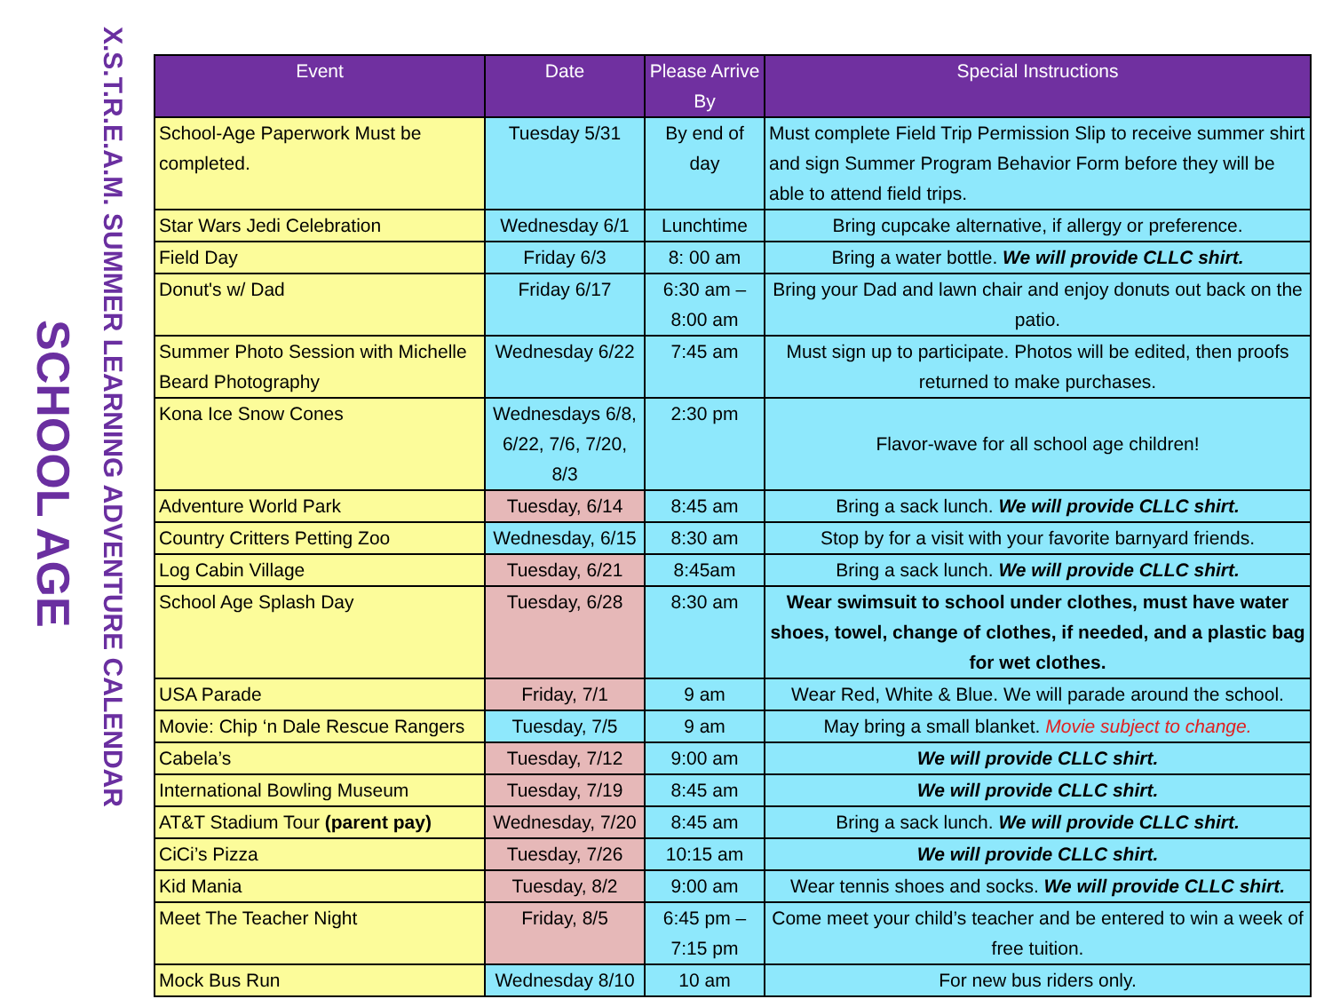X.S.T.R.E.A.M. SUMMER LEARNING ADVENTURE CALENDAR
SCHOOL AGE
| Event | Date | Please Arrive By | Special Instructions |
| --- | --- | --- | --- |
| School-Age Paperwork Must be completed. | Tuesday 5/31 | By end of day | Must complete Field Trip Permission Slip to receive summer shirt and sign Summer Program Behavior Form before they will be able to attend field trips. |
| Star Wars Jedi Celebration | Wednesday 6/1 | Lunchtime | Bring cupcake alternative, if allergy or preference. |
| Field Day | Friday 6/3 | 8: 00 am | Bring a water bottle. We will provide CLLC shirt. |
| Donut's w/ Dad | Friday 6/17 | 6:30 am – 8:00 am | Bring your Dad and lawn chair and enjoy donuts out back on the patio. |
| Summer Photo Session with Michelle Beard Photography | Wednesday 6/22 | 7:45 am | Must sign up to participate. Photos will be edited, then proofs returned to make purchases. |
| Kona Ice Snow Cones | Wednesdays 6/8, 6/22, 7/6, 7/20, 8/3 | 2:30 pm | Flavor-wave for all school age children! |
| Adventure World Park | Tuesday, 6/14 | 8:45 am | Bring a sack lunch. We will provide CLLC shirt. |
| Country Critters Petting Zoo | Wednesday, 6/15 | 8:30 am | Stop by for a visit with your favorite barnyard friends. |
| Log Cabin Village | Tuesday, 6/21 | 8:45am | Bring a sack lunch. We will provide CLLC shirt. |
| School Age Splash Day | Tuesday, 6/28 | 8:30 am | Wear swimsuit to school under clothes, must have water shoes, towel, change of clothes, if needed, and a plastic bag for wet clothes. |
| USA Parade | Friday, 7/1 | 9 am | Wear Red, White & Blue. We will parade around the school. |
| Movie: Chip ‘n Dale Rescue Rangers | Tuesday, 7/5 | 9 am | May bring a small blanket. Movie subject to change. |
| Cabela’s | Tuesday, 7/12 | 9:00 am | We will provide CLLC shirt. |
| International Bowling Museum | Tuesday, 7/19 | 8:45 am | We will provide CLLC shirt. |
| AT&T Stadium Tour (parent pay) | Wednesday, 7/20 | 8:45 am | Bring a sack lunch. We will provide CLLC shirt. |
| CiCi’s Pizza | Tuesday, 7/26 | 10:15 am | We will provide CLLC shirt. |
| Kid Mania | Tuesday, 8/2 | 9:00 am | Wear tennis shoes and socks. We will provide CLLC shirt. |
| Meet The Teacher Night | Friday, 8/5 | 6:45 pm – 7:15 pm | Come meet your child’s teacher and be entered to win a week of free tuition. |
| Mock Bus Run | Wednesday 8/10 | 10 am | For new bus riders only. |